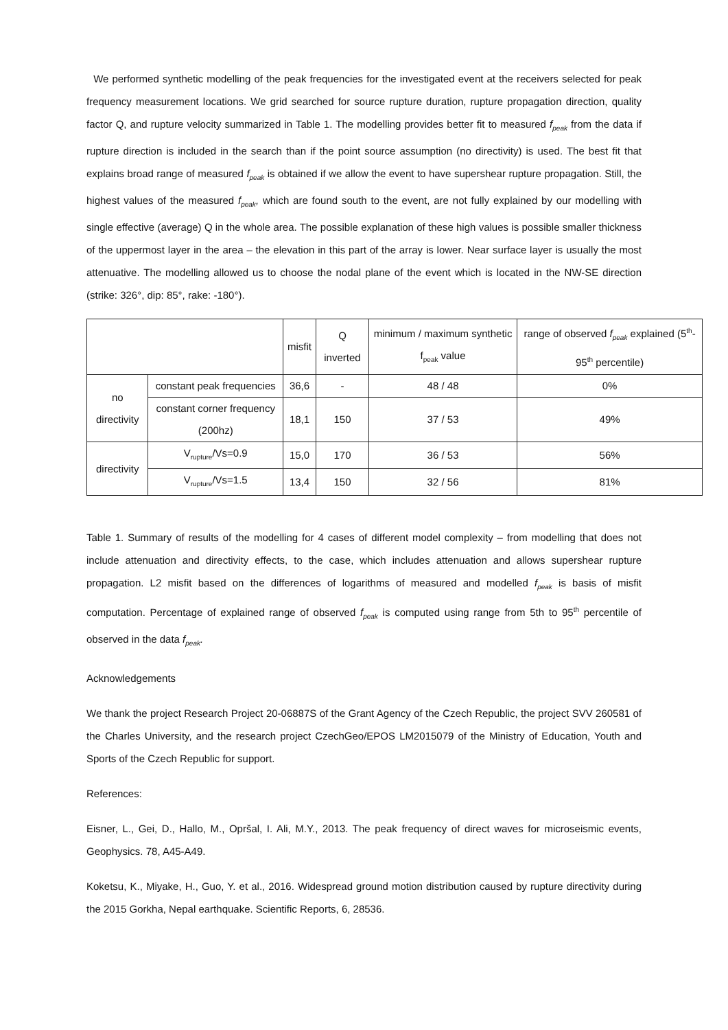We performed synthetic modelling of the peak frequencies for the investigated event at the receivers selected for peak frequency measurement locations. We grid searched for source rupture duration, rupture propagation direction, quality factor Q, and rupture velocity summarized in Table 1. The modelling provides better fit to measured f<sub>peak</sub> from the data if rupture direction is included in the search than if the point source assumption (no directivity) is used. The best fit that explains broad range of measured f<sub>peak</sub> is obtained if we allow the event to have supershear rupture propagation. Still, the highest values of the measured f<sub>peak</sub>, which are found south to the event, are not fully explained by our modelling with single effective (average) Q in the whole area. The possible explanation of these high values is possible smaller thickness of the uppermost layer in the area – the elevation in this part of the array is lower. Near surface layer is usually the most attenuative. The modelling allowed us to choose the nodal plane of the event which is located in the NW-SE direction (strike: 326°, dip: 85°, rake: -180°).
| | | misfit | Q inverted | minimum / maximum synthetic f<sub>peak</sub> value | range of observed f<sub>peak</sub> explained (5<sup>th</sup>-95<sup>th</sup> percentile) |
| --- | --- | --- | --- | --- | --- |
| no directivity | constant peak frequencies | 36,6 | - | 48 / 48 | 0% |
| | constant corner frequency (200hz) | 18,1 | 150 | 37 / 53 | 49% |
| directivity | V<sub>rupture</sub>/Vs=0.9 | 15,0 | 170 | 36 / 53 | 56% |
| | V<sub>rupture</sub>/Vs=1.5 | 13,4 | 150 | 32 / 56 | 81% |
Table 1. Summary of results of the modelling for 4 cases of different model complexity – from modelling that does not include attenuation and directivity effects, to the case, which includes attenuation and allows supershear rupture propagation. L2 misfit based on the differences of logarithms of measured and modelled f<sub>peak</sub> is basis of misfit computation. Percentage of explained range of observed f<sub>peak</sub> is computed using range from 5th to 95<sup>th</sup> percentile of observed in the data f<sub>peak</sub>.
Acknowledgements
We thank the project Research Project 20-06887S of the Grant Agency of the Czech Republic, the project SVV 260581 of the Charles University, and the research project CzechGeo/EPOS LM2015079 of the Ministry of Education, Youth and Sports of the Czech Republic for support.
References:
Eisner, L., Gei, D., Hallo, M., Opršal, I. Ali, M.Y., 2013. The peak frequency of direct waves for microseismic events, Geophysics. 78, A45-A49.
Koketsu, K., Miyake, H., Guo, Y. et al., 2016. Widespread ground motion distribution caused by rupture directivity during the 2015 Gorkha, Nepal earthquake. Scientific Reports, 6, 28536.